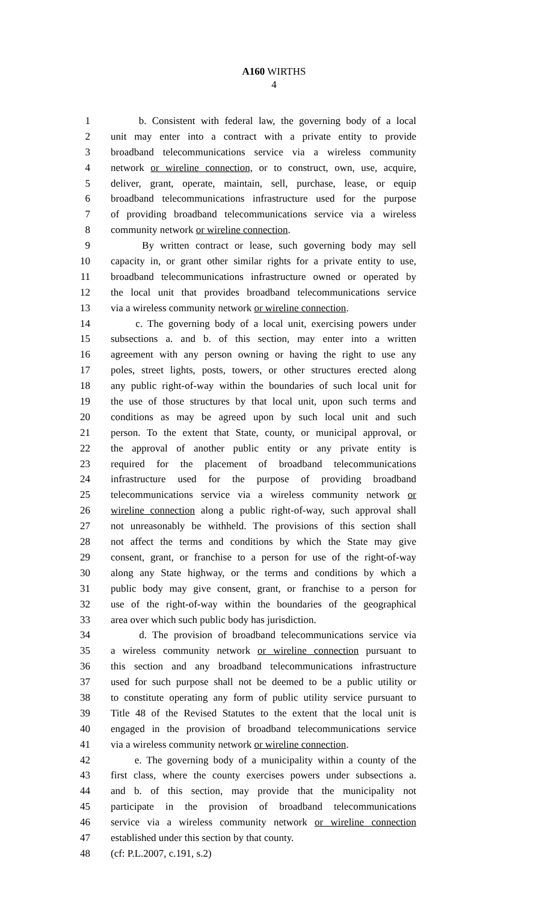A160 WIRTHS
4
1 b. Consistent with federal law, the governing body of a local
2 unit may enter into a contract with a private entity to provide
3 broadband telecommunications service via a wireless community
4 network or wireline connection, or to construct, own, use, acquire,
5 deliver, grant, operate, maintain, sell, purchase, lease, or equip
6 broadband telecommunications infrastructure used for the purpose
7 of providing broadband telecommunications service via a wireless
8 community network or wireline connection.
9 By written contract or lease, such governing body may sell
10 capacity in, or grant other similar rights for a private entity to use,
11 broadband telecommunications infrastructure owned or operated by
12 the local unit that provides broadband telecommunications service
13 via a wireless community network or wireline connection.
14 c. The governing body of a local unit, exercising powers under
15 subsections a. and b. of this section, may enter into a written
16 agreement with any person owning or having the right to use any
17 poles, street lights, posts, towers, or other structures erected along
18 any public right-of-way within the boundaries of such local unit for
19 the use of those structures by that local unit, upon such terms and
20 conditions as may be agreed upon by such local unit and such
21 person. To the extent that State, county, or municipal approval, or
22 the approval of another public entity or any private entity is
23 required for the placement of broadband telecommunications
24 infrastructure used for the purpose of providing broadband
25 telecommunications service via a wireless community network or
26 wireline connection along a public right-of-way, such approval shall
27 not unreasonably be withheld. The provisions of this section shall
28 not affect the terms and conditions by which the State may give
29 consent, grant, or franchise to a person for use of the right-of-way
30 along any State highway, or the terms and conditions by which a
31 public body may give consent, grant, or franchise to a person for
32 use of the right-of-way within the boundaries of the geographical
33 area over which such public body has jurisdiction.
34 d. The provision of broadband telecommunications service via
35 a wireless community network or wireline connection pursuant to
36 this section and any broadband telecommunications infrastructure
37 used for such purpose shall not be deemed to be a public utility or
38 to constitute operating any form of public utility service pursuant to
39 Title 48 of the Revised Statutes to the extent that the local unit is
40 engaged in the provision of broadband telecommunications service
41 via a wireless community network or wireline connection.
42 e. The governing body of a municipality within a county of the
43 first class, where the county exercises powers under subsections a.
44 and b. of this section, may provide that the municipality not
45 participate in the provision of broadband telecommunications
46 service via a wireless community network or wireline connection
47 established under this section by that county.
48 (cf: P.L.2007, c.191, s.2)